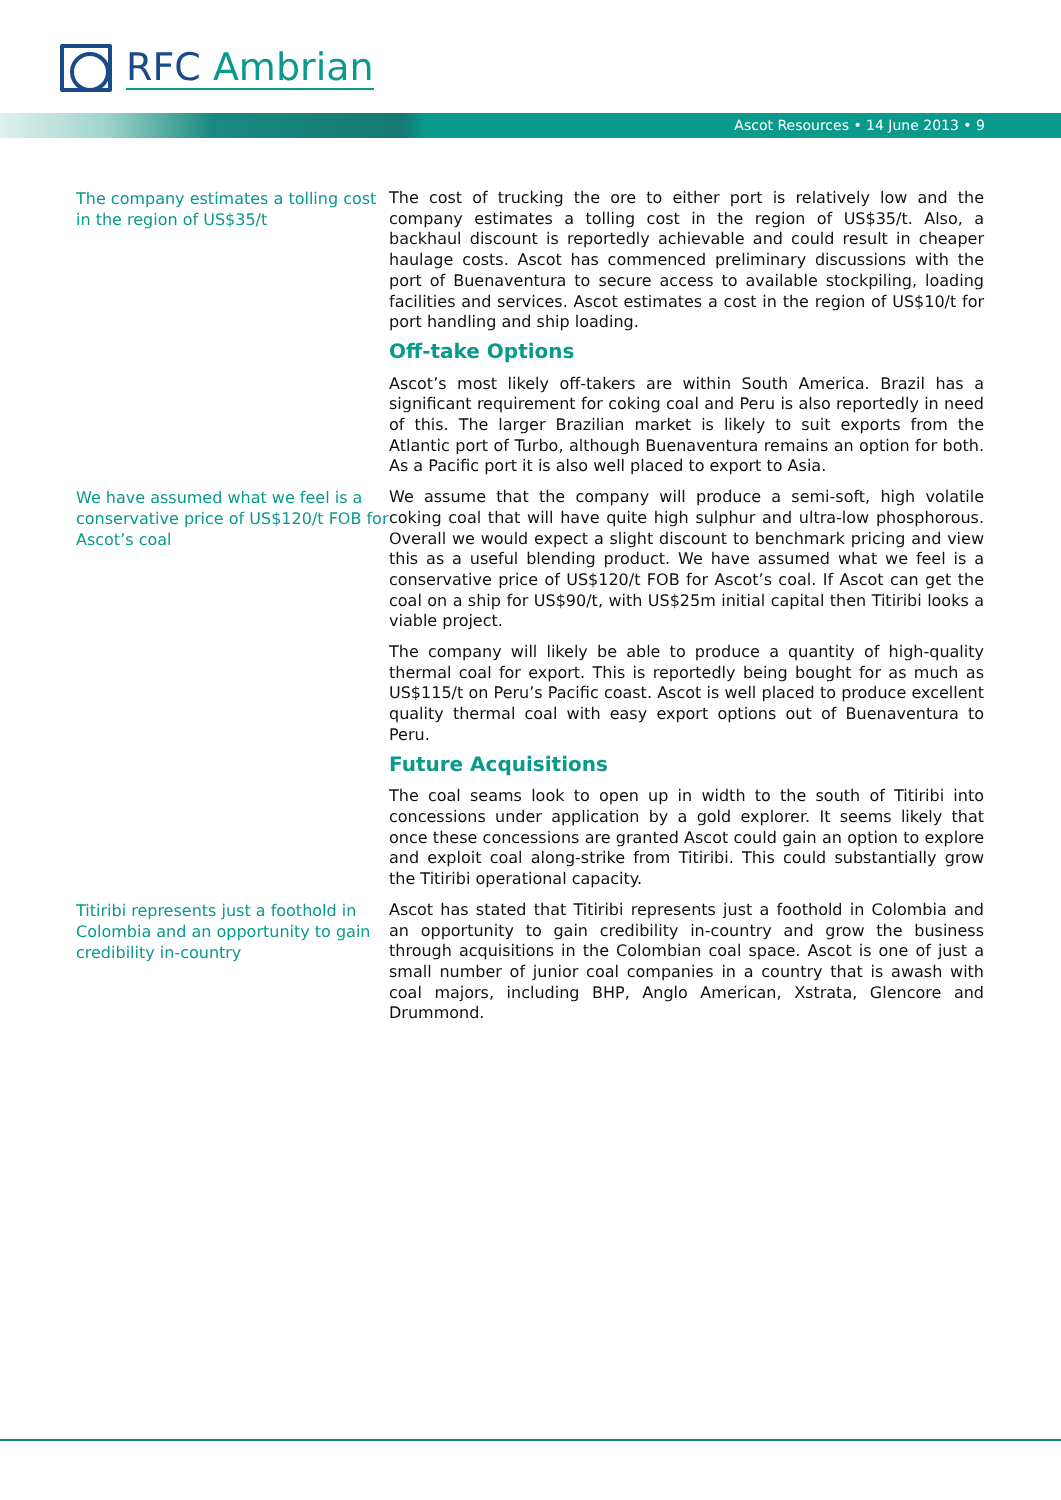RFC Ambrian
Ascot Resources • 14 June 2013 • 9
The company estimates a tolling cost in the region of US$35/t
The cost of trucking the ore to either port is relatively low and the company estimates a tolling cost in the region of US$35/t. Also, a backhaul discount is reportedly achievable and could result in cheaper haulage costs. Ascot has commenced preliminary discussions with the port of Buenaventura to secure access to available stockpiling, loading facilities and services. Ascot estimates a cost in the region of US$10/t for port handling and ship loading.
Off-take Options
Ascot’s most likely off-takers are within South America. Brazil has a significant requirement for coking coal and Peru is also reportedly in need of this. The larger Brazilian market is likely to suit exports from the Atlantic port of Turbo, although Buenaventura remains an option for both. As a Pacific port it is also well placed to export to Asia.
We have assumed what we feel is a conservative price of US$120/t FOB for Ascot’s coal
We assume that the company will produce a semi-soft, high volatile coking coal that will have quite high sulphur and ultra-low phosphorous. Overall we would expect a slight discount to benchmark pricing and view this as a useful blending product. We have assumed what we feel is a conservative price of US$120/t FOB for Ascot’s coal. If Ascot can get the coal on a ship for US$90/t, with US$25m initial capital then Titiribi looks a viable project.
The company will likely be able to produce a quantity of high-quality thermal coal for export. This is reportedly being bought for as much as US$115/t on Peru’s Pacific coast. Ascot is well placed to produce excellent quality thermal coal with easy export options out of Buenaventura to Peru.
Future Acquisitions
The coal seams look to open up in width to the south of Titiribi into concessions under application by a gold explorer. It seems likely that once these concessions are granted Ascot could gain an option to explore and exploit coal along-strike from Titiribi. This could substantially grow the Titiribi operational capacity.
Titiribi represents just a foothold in Colombia and an opportunity to gain credibility in-country
Ascot has stated that Titiribi represents just a foothold in Colombia and an opportunity to gain credibility in-country and grow the business through acquisitions in the Colombian coal space. Ascot is one of just a small number of junior coal companies in a country that is awash with coal majors, including BHP, Anglo American, Xstrata, Glencore and Drummond.